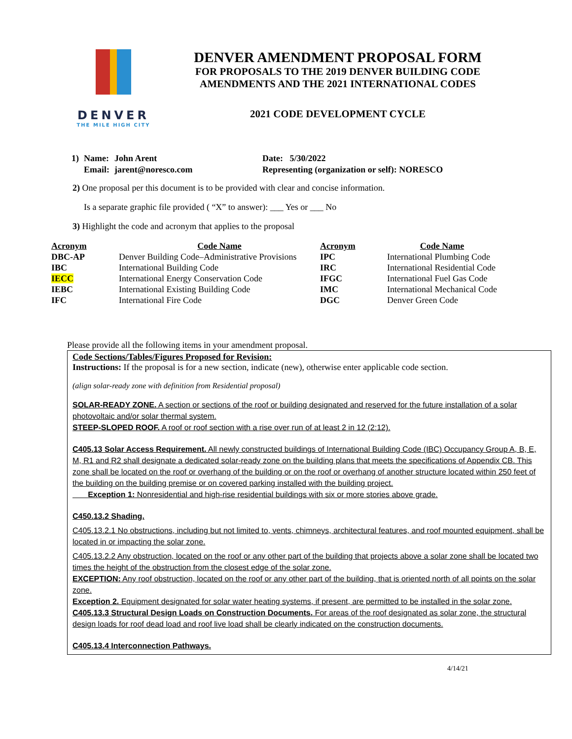DENVER
THE MILE HIGH CITY
DENVER AMENDMENT PROPOSAL FORM
FOR PROPOSALS TO THE 2019 DENVER BUILDING CODE
AMENDMENTS AND THE 2021 INTERNATIONAL CODES
2021 CODE DEVELOPMENT CYCLE
| 1) | Name: | John Arent | Date: 5/30/2022 |
| | Email: | jarent@noresco.com | Representing (organization or self): NORESCO |
2) One proposal per this document is to be provided with clear and concise information.
Is a separate graphic file provided ( “X” to answer): ___ Yes or ___ No
3) Highlight the code and acronym that applies to the proposal
| Acronym | Code Name | Acronym | Code Name |
| --- | --- | --- | --- |
| DBC-AP | Denver Building Code–Administrative Provisions | IPC | International Plumbing Code |
| IBC | International Building Code | IRC | International Residential Code |
| IECC | International Energy Conservation Code | IFGC | International Fuel Gas Code |
| IEBC | International Existing Building Code | IMC | International Mechanical Code |
| IFC | International Fire Code | DGC | Denver Green Code |
Please provide all the following items in your amendment proposal.
Code Sections/Tables/Figures Proposed for Revision:
Instructions: If the proposal is for a new section, indicate (new), otherwise enter applicable code section.
(align solar-ready zone with definition from Residential proposal)
SOLAR-READY ZONE. A section or sections of the roof or building designated and reserved for the future installation of a solar photovoltaic and/or solar thermal system.
STEEP-SLOPED ROOF. A roof or roof section with a rise over run of at least 2 in 12 (2:12).
C405.13 Solar Access Requirement. All newly constructed buildings of International Building Code (IBC) Occupancy Group A, B, E, M, R1 and R2 shall designate a dedicated solar-ready zone on the building plans that meets the specifications of Appendix CB. This zone shall be located on the roof or overhang of the building or on the roof or overhang of another structure located within 250 feet of the building on the building premise or on covered parking installed with the building project.
Exception 1: Nonresidential and high-rise residential buildings with six or more stories above grade.
C450.13.2 Shading.
C405.13.2.1 No obstructions, including but not limited to, vents, chimneys, architectural features, and roof mounted equipment, shall be located in or impacting the solar zone.
C405.13.2.2 Any obstruction, located on the roof or any other part of the building that projects above a solar zone shall be located two times the height of the obstruction from the closest edge of the solar zone.
EXCEPTION: Any roof obstruction, located on the roof or any other part of the building, that is oriented north of all points on the solar zone.
Exception 2. Equipment designated for solar water heating systems, if present, are permitted to be installed in the solar zone.
C405.13.3 Structural Design Loads on Construction Documents. For areas of the roof designated as solar zone, the structural design loads for roof dead load and roof live load shall be clearly indicated on the construction documents.
C405.13.4 Interconnection Pathways.
4/14/21